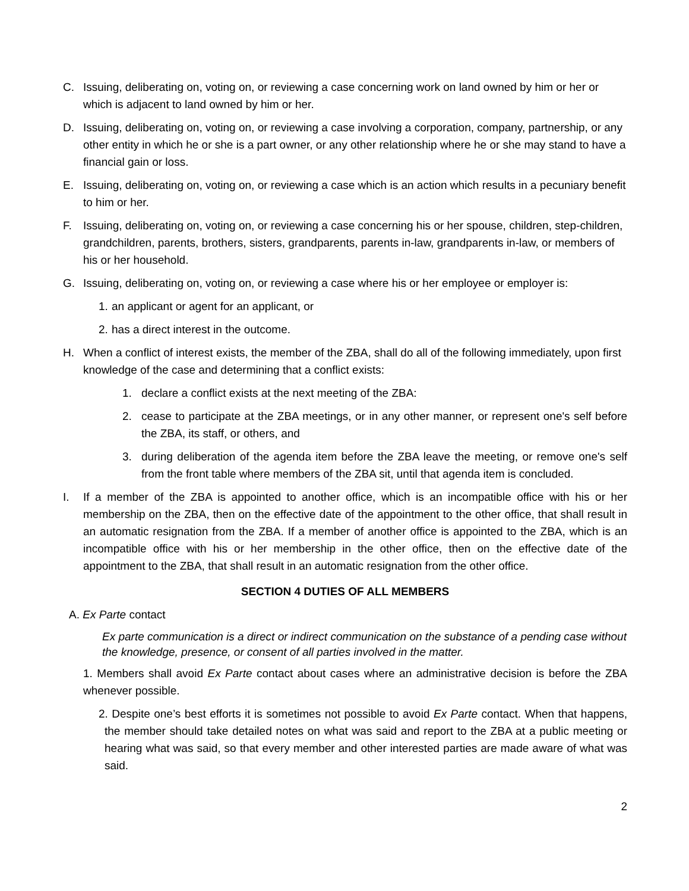C. Issuing, deliberating on, voting on, or reviewing a case concerning work on land owned by him or her or which is adjacent to land owned by him or her.
D. Issuing, deliberating on, voting on, or reviewing a case involving a corporation, company, partnership, or any other entity in which he or she is a part owner, or any other relationship where he or she may stand to have a financial gain or loss.
E. Issuing, deliberating on, voting on, or reviewing a case which is an action which results in a pecuniary benefit to him or her.
F. Issuing, deliberating on, voting on, or reviewing a case concerning his or her spouse, children, step-children, grandchildren, parents, brothers, sisters, grandparents, parents in-law, grandparents in-law, or members of his or her household.
G. Issuing, deliberating on, voting on, or reviewing a case where his or her employee or employer is:
1.
an applicant or agent for an applicant, or
2.
has a direct interest in the outcome.
H. When a conflict of interest exists, the member of the ZBA, shall do all of the following immediately, upon first knowledge of the case and determining that a conflict exists:
1. declare a conflict exists at the next meeting of the ZBA:
2. cease to participate at the ZBA meetings, or in any other manner, or represent one's self before the ZBA, its staff, or others, and
3. during deliberation of the agenda item before the ZBA leave the meeting, or remove one's self from the front table where members of the ZBA sit, until that agenda item is concluded.
I. If a member of the ZBA is appointed to another office, which is an incompatible office with his or her membership on the ZBA, then on the effective date of the appointment to the other office, that shall result in an automatic resignation from the ZBA. If a member of another office is appointed to the ZBA, which is an incompatible office with his or her membership in the other office, then on the effective date of the appointment to the ZBA, that shall result in an automatic resignation from the other office.
SECTION 4 DUTIES OF ALL MEMBERS
A. Ex Parte contact
Ex parte communication is a direct or indirect communication on the substance of a pending case without the knowledge, presence, or consent of all parties involved in the matter.
1. Members shall avoid Ex Parte contact about cases where an administrative decision is before the ZBA whenever possible.
2. Despite one’s best efforts it is sometimes not possible to avoid Ex Parte contact. When that happens, the member should take detailed notes on what was said and report to the ZBA at a public meeting or hearing what was said, so that every member and other interested parties are made aware of what was said.
2